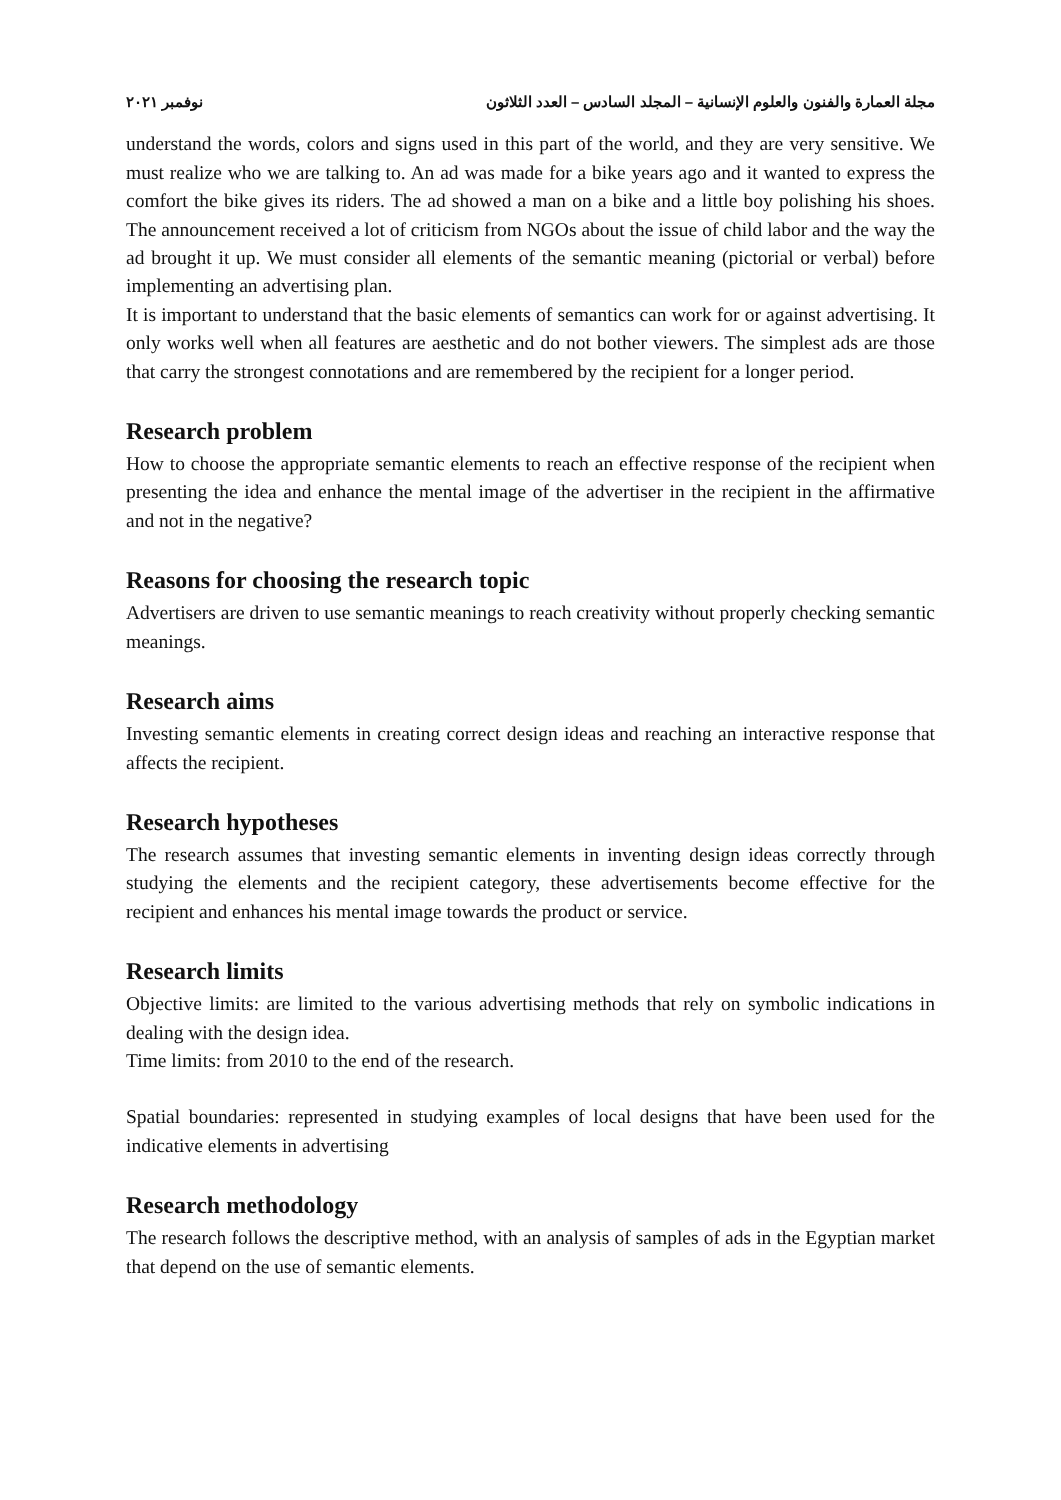مجلة العمارة والفنون والعلوم الإنسانية – المجلد السادس – العدد الثلاثون نوفمبر ٢٠٢١
understand the words, colors and signs used in this part of the world, and they are very sensitive. We must realize who we are talking to. An ad was made for a bike years ago and it wanted to express the comfort the bike gives its riders. The ad showed a man on a bike and a little boy polishing his shoes. The announcement received a lot of criticism from NGOs about the issue of child labor and the way the ad brought it up. We must consider all elements of the semantic meaning (pictorial or verbal) before implementing an advertising plan.
It is important to understand that the basic elements of semantics can work for or against advertising. It only works well when all features are aesthetic and do not bother viewers. The simplest ads are those that carry the strongest connotations and are remembered by the recipient for a longer period.
Research problem
How to choose the appropriate semantic elements to reach an effective response of the recipient when presenting the idea and enhance the mental image of the advertiser in the recipient in the affirmative and not in the negative?
Reasons for choosing the research topic
Advertisers are driven to use semantic meanings to reach creativity without properly checking semantic meanings.
Research aims
Investing semantic elements in creating correct design ideas and reaching an interactive response that affects the recipient.
Research hypotheses
The research assumes that investing semantic elements in inventing design ideas correctly through studying the elements and the recipient category, these advertisements become effective for the recipient and enhances his mental image towards the product or service.
Research limits
Objective limits: are limited to the various advertising methods that rely on symbolic indications in dealing with the design idea.
Time limits: from 2010 to the end of the research.
Spatial boundaries: represented in studying examples of local designs that have been used for the indicative elements in advertising
Research methodology
The research follows the descriptive method, with an analysis of samples of ads in the Egyptian market that depend on the use of semantic elements.